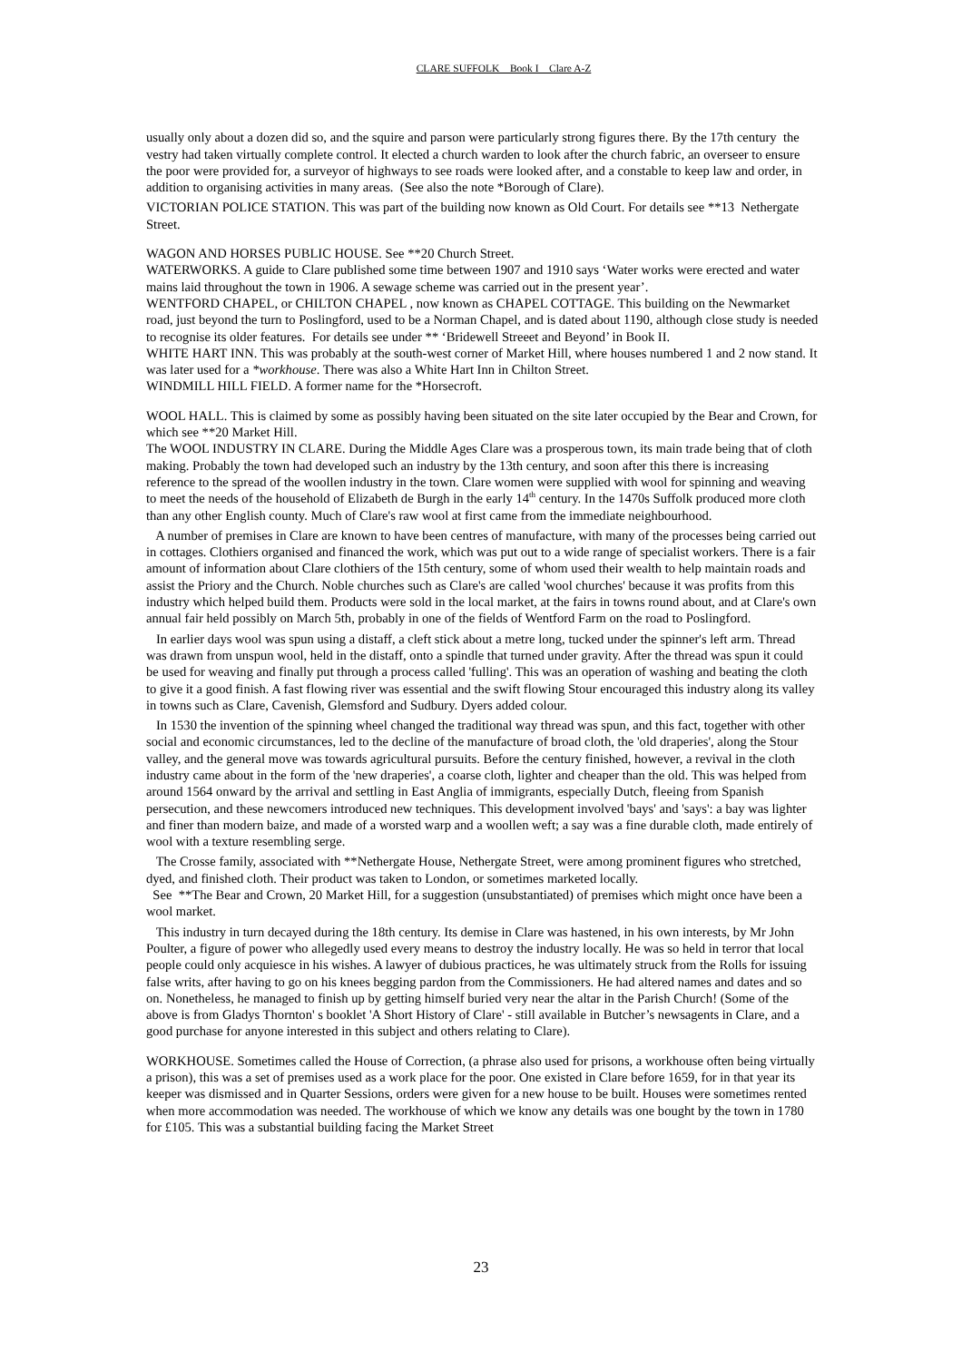CLARE SUFFOLK Book I Clare A-Z
usually only about a dozen did so, and the squire and parson were particularly strong figures there. By the 17th century the vestry had taken virtually complete control. It elected a church warden to look after the church fabric, an overseer to ensure the poor were provided for, a surveyor of highways to see roads were looked after, and a constable to keep law and order, in addition to organising activities in many areas. (See also the note *Borough of Clare).
VICTORIAN POLICE STATION. This was part of the building now known as Old Court. For details see **13 Nethergate Street.
WAGON AND HORSES PUBLIC HOUSE. See **20 Church Street.
WATERWORKS. A guide to Clare published some time between 1907 and 1910 says ‘Water works were erected and water mains laid throughout the town in 1906. A sewage scheme was carried out in the present year’.
WENTFORD CHAPEL, or CHILTON CHAPEL , now known as CHAPEL COTTAGE. This building on the Newmarket road, just beyond the turn to Poslingford, used to be a Norman Chapel, and is dated about 1190, although close study is needed to recognise its older features. For details see under ** ‘Bridewell Streeet and Beyond’ in Book II.
WHITE HART INN. This was probably at the south-west corner of Market Hill, where houses numbered 1 and 2 now stand. It was later used for a *workhouse. There was also a White Hart Inn in Chilton Street.
WINDMILL HILL FIELD. A former name for the *Horsecroft.
WOOL HALL. This is claimed by some as possibly having been situated on the site later occupied by the Bear and Crown, for which see **20 Market Hill.
The WOOL INDUSTRY IN CLARE. During the Middle Ages Clare was a prosperous town, its main trade being that of cloth making. Probably the town had developed such an industry by the 13th century, and soon after this there is increasing reference to the spread of the woollen industry in the town. Clare women were supplied with wool for spinning and weaving to meet the needs of the household of Elizabeth de Burgh in the early 14<sup>th</sup> century. In the 1470s Suffolk produced more cloth than any other English county. Much of Clare's raw wool at first came from the immediate neighbourhood.
A number of premises in Clare are known to have been centres of manufacture, with many of the processes being carried out in cottages. Clothiers organised and financed the work, which was put out to a wide range of specialist workers. There is a fair amount of information about Clare clothiers of the 15th century, some of whom used their wealth to help maintain roads and assist the Priory and the Church. Noble churches such as Clare's are called 'wool churches' because it was profits from this industry which helped build them. Products were sold in the local market, at the fairs in towns round about, and at Clare's own annual fair held possibly on March 5th, probably in one of the fields of Wentford Farm on the road to Poslingford.
In earlier days wool was spun using a distaff, a cleft stick about a metre long, tucked under the spinner's left arm. Thread was drawn from unspun wool, held in the distaff, onto a spindle that turned under gravity. After the thread was spun it could be used for weaving and finally put through a process called 'fulling'. This was an operation of washing and beating the cloth to give it a good finish. A fast flowing river was essential and the swift flowing Stour encouraged this industry along its valley in towns such as Clare, Cavenish, Glemsford and Sudbury. Dyers added colour.
In 1530 the invention of the spinning wheel changed the traditional way thread was spun, and this fact, together with other social and economic circumstances, led to the decline of the manufacture of broad cloth, the 'old draperies', along the Stour valley, and the general move was towards agricultural pursuits. Before the century finished, however, a revival in the cloth industry came about in the form of the 'new draperies', a coarse cloth, lighter and cheaper than the old. This was helped from around 1564 onward by the arrival and settling in East Anglia of immigrants, especially Dutch, fleeing from Spanish persecution, and these newcomers introduced new techniques. This development involved 'bays' and 'says': a bay was lighter and finer than modern baize, and made of a worsted warp and a woollen weft; a say was a fine durable cloth, made entirely of wool with a texture resembling serge.
The Crosse family, associated with **Nethergate House, Nethergate Street, were among prominent figures who stretched, dyed, and finished cloth. Their product was taken to London, or sometimes marketed locally.
See **The Bear and Crown, 20 Market Hill, for a suggestion (unsubstantiated) of premises which might once have been a wool market.
This industry in turn decayed during the 18th century. Its demise in Clare was hastened, in his own interests, by Mr John Poulter, a figure of power who allegedly used every means to destroy the industry locally. He was so held in terror that local people could only acquiesce in his wishes. A lawyer of dubious practices, he was ultimately struck from the Rolls for issuing false writs, after having to go on his knees begging pardon from the Commissioners. He had altered names and dates and so on. Nonetheless, he managed to finish up by getting himself buried very near the altar in the Parish Church! (Some of the above is from Gladys Thornton' s booklet 'A Short History of Clare' - still available in Butcher’s newsagents in Clare, and a good purchase for anyone interested in this subject and others relating to Clare).
WORKHOUSE. Sometimes called the House of Correction, (a phrase also used for prisons, a workhouse often being virtually a prison), this was a set of premises used as a work place for the poor. One existed in Clare before 1659, for in that year its keeper was dismissed and in Quarter Sessions, orders were given for a new house to be built. Houses were sometimes rented when more accommodation was needed. The workhouse of which we know any details was one bought by the town in 1780 for £105. This was a substantial building facing the Market Street
23